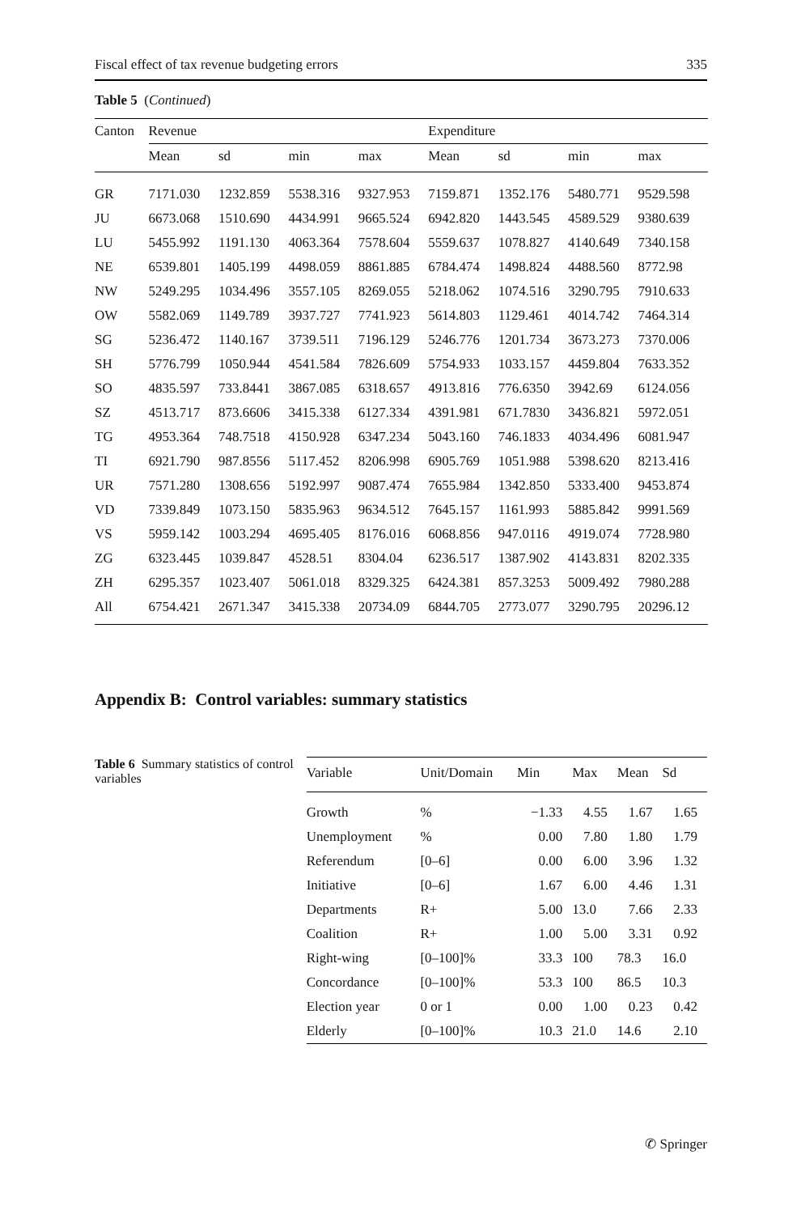Fiscal effect of tax revenue budgeting errors 335
Table 5 (Continued)
| Canton | Revenue | | | | Expenditure | | | |
| --- | --- | --- | --- | --- | --- | --- | --- | --- |
| | Mean | sd | min | max | Mean | sd | min | max |
| GR | 7171.030 | 1232.859 | 5538.316 | 9327.953 | 7159.871 | 1352.176 | 5480.771 | 9529.598 |
| JU | 6673.068 | 1510.690 | 4434.991 | 9665.524 | 6942.820 | 1443.545 | 4589.529 | 9380.639 |
| LU | 5455.992 | 1191.130 | 4063.364 | 7578.604 | 5559.637 | 1078.827 | 4140.649 | 7340.158 |
| NE | 6539.801 | 1405.199 | 4498.059 | 8861.885 | 6784.474 | 1498.824 | 4488.560 | 8772.98 |
| NW | 5249.295 | 1034.496 | 3557.105 | 8269.055 | 5218.062 | 1074.516 | 3290.795 | 7910.633 |
| OW | 5582.069 | 1149.789 | 3937.727 | 7741.923 | 5614.803 | 1129.461 | 4014.742 | 7464.314 |
| SG | 5236.472 | 1140.167 | 3739.511 | 7196.129 | 5246.776 | 1201.734 | 3673.273 | 7370.006 |
| SH | 5776.799 | 1050.944 | 4541.584 | 7826.609 | 5754.933 | 1033.157 | 4459.804 | 7633.352 |
| SO | 4835.597 | 733.8441 | 3867.085 | 6318.657 | 4913.816 | 776.6350 | 3942.69 | 6124.056 |
| SZ | 4513.717 | 873.6606 | 3415.338 | 6127.334 | 4391.981 | 671.7830 | 3436.821 | 5972.051 |
| TG | 4953.364 | 748.7518 | 4150.928 | 6347.234 | 5043.160 | 746.1833 | 4034.496 | 6081.947 |
| TI | 6921.790 | 987.8556 | 5117.452 | 8206.998 | 6905.769 | 1051.988 | 5398.620 | 8213.416 |
| UR | 7571.280 | 1308.656 | 5192.997 | 9087.474 | 7655.984 | 1342.850 | 5333.400 | 9453.874 |
| VD | 7339.849 | 1073.150 | 5835.963 | 9634.512 | 7645.157 | 1161.993 | 5885.842 | 9991.569 |
| VS | 5959.142 | 1003.294 | 4695.405 | 8176.016 | 6068.856 | 947.0116 | 4919.074 | 7728.980 |
| ZG | 6323.445 | 1039.847 | 4528.51 | 8304.04 | 6236.517 | 1387.902 | 4143.831 | 8202.335 |
| ZH | 6295.357 | 1023.407 | 5061.018 | 8329.325 | 6424.381 | 857.3253 | 5009.492 | 7980.288 |
| All | 6754.421 | 2671.347 | 3415.338 | 20734.09 | 6844.705 | 2773.077 | 3290.795 | 20296.12 |
Appendix B: Control variables: summary statistics
Table 6 Summary statistics of control variables
| Variable | Unit/Domain | Min | Max | Mean | Sd |
| --- | --- | --- | --- | --- | --- |
| Growth | % | −1.33 | 4.55 | 1.67 | 1.65 |
| Unemployment | % | 0.00 | 7.80 | 1.80 | 1.79 |
| Referendum | [0–6] | 0.00 | 6.00 | 3.96 | 1.32 |
| Initiative | [0–6] | 1.67 | 6.00 | 4.46 | 1.31 |
| Departments | R+ | 5.00 | 13.0 | 7.66 | 2.33 |
| Coalition | R+ | 1.00 | 5.00 | 3.31 | 0.92 |
| Right-wing | [0–100]% | 33.3 | 100 | 78.3 | 16.0 |
| Concordance | [0–100]% | 53.3 | 100 | 86.5 | 10.3 |
| Election year | 0 or 1 | 0.00 | 1.00 | 0.23 | 0.42 |
| Elderly | [0–100]% | 10.3 | 21.0 | 14.6 | 2.10 |
✆ Springer